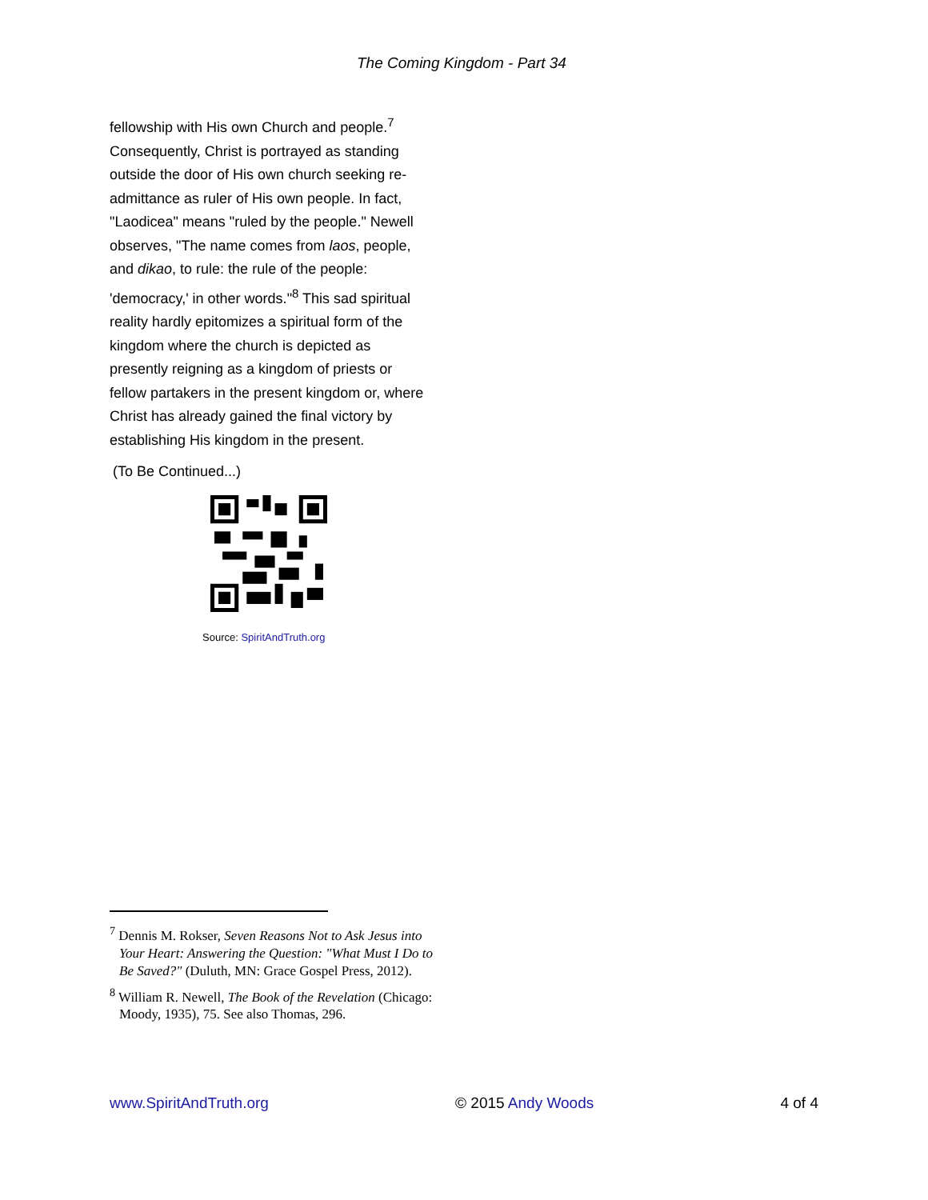The Coming Kingdom - Part 34
fellowship with His own Church and people.<sup>7</sup> Consequently, Christ is portrayed as standing outside the door of His own church seeking re-admittance as ruler of His own people. In fact, "Laodicea" means "ruled by the people." Newell observes, "The name comes from laos, people, and dikao, to rule: the rule of the people: 'democracy,' in other words."<sup>8</sup> This sad spiritual reality hardly epitomizes a spiritual form of the kingdom where the church is depicted as presently reigning as a kingdom of priests or fellow partakers in the present kingdom or, where Christ has already gained the final victory by establishing His kingdom in the present.
(To Be Continued...)
Source: SpiritAndTruth.org
<sup>7</sup> Dennis M. Rokser, Seven Reasons Not to Ask Jesus into Your Heart: Answering the Question: "What Must I Do to Be Saved?" (Duluth, MN: Grace Gospel Press, 2012).
<sup>8</sup> William R. Newell, The Book of the Revelation (Chicago: Moody, 1935), 75. See also Thomas, 296.
www.SpiritAndTruth.org © 2015 Andy Woods 4 of 4